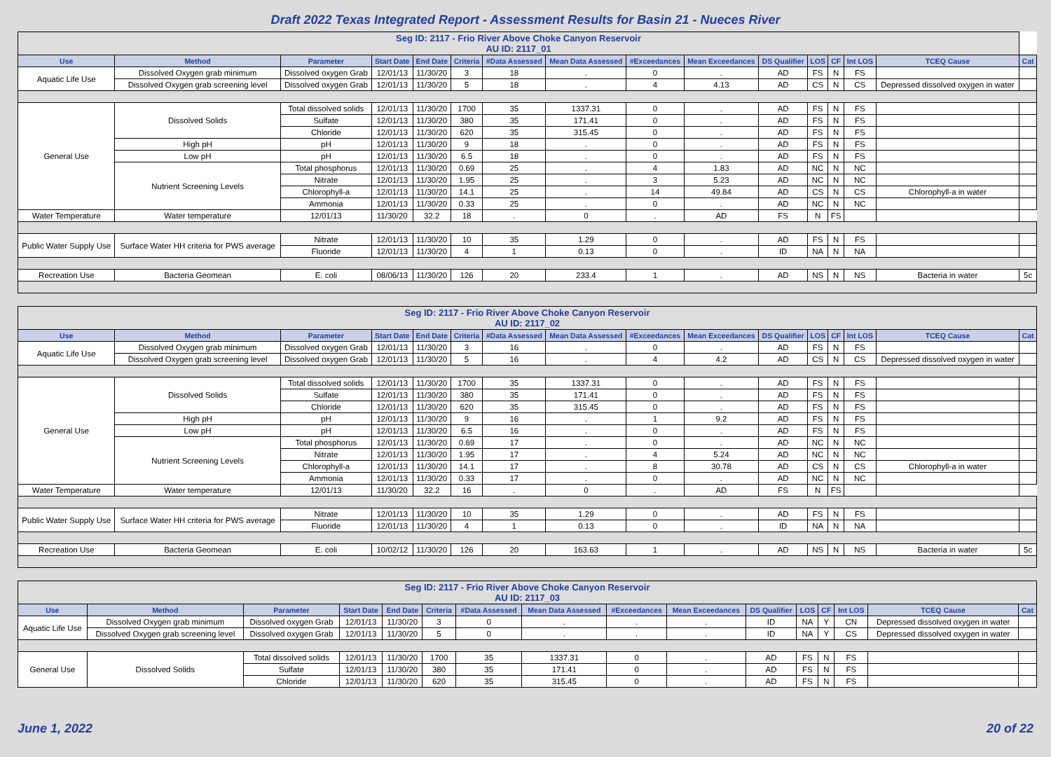Draft 2022 Texas Integrated Report - Assessment Results for Basin 21 - Nueces River
| Seg ID: 2117 - Frio River Above Choke Canyon Reservoir AU ID: 2117_01 | | | | | | | | | | | | | | | |
| --- | --- | --- | --- | --- | --- | --- | --- | --- | --- | --- | --- | --- | --- | --- | --- |
| Use | Method | Parameter | Start Date | End Date | Criteria | #Data Assessed | Mean Data Assessed | #Exceedances | Mean Exceedances | DS Qualifier | LOS | CF | Int LOS | TCEQ Cause | Cat |
| Aquatic Life Use | Dissolved Oxygen grab minimum | Dissolved oxygen Grab | 12/01/13 | 11/30/20 | 3 | 18 | . | 0 | . | AD | FS | N | FS | | |
| | Dissolved Oxygen grab screening level | Dissolved oxygen Grab | 12/01/13 | 11/30/20 | 5 | 18 | . | 4 | 4.13 | AD | CS | N | CS | Depressed dissolved oxygen in water | |
| General Use | Dissolved Solids | Total dissolved solids | 12/01/13 | 11/30/20 | 1700 | 35 | 1337.31 | 0 | . | AD | FS | N | FS | | |
| | | Sulfate | 12/01/13 | 11/30/20 | 380 | 35 | 171.41 | 0 | . | AD | FS | N | FS | | |
| | | Chloride | 12/01/13 | 11/30/20 | 620 | 35 | 315.45 | 0 | . | AD | FS | N | FS | | |
| | High pH | pH | 12/01/13 | 11/30/20 | 9 | 18 | . | 0 | . | AD | FS | N | FS | | |
| | Low pH | pH | 12/01/13 | 11/30/20 | 6.5 | 18 | . | 0 | . | AD | FS | N | FS | | |
| | Nutrient Screening Levels | Total phosphorus | 12/01/13 | 11/30/20 | 0.69 | 25 | . | 4 | 1.83 | AD | NC | N | NC | | |
| | | Nitrate | 12/01/13 | 11/30/20 | 1.95 | 25 | . | 3 | 5.23 | AD | NC | N | NC | | |
| | | Chlorophyll-a | 12/01/13 | 11/30/20 | 14.1 | 25 | . | 14 | 49.84 | AD | CS | N | CS | Chlorophyll-a in water | |
| | | Ammonia | 12/01/13 | 11/30/20 | 0.33 | 25 | . | 0 | . | AD | NC | N | NC | | |
| Water Temperature | Water temperature | 12/01/13 | 11/30/20 | 32.2 | 18 | . | 0 | . | AD | FS | N | FS | | | |
| Public Water Supply Use | Surface Water HH criteria for PWS average | Nitrate | 12/01/13 | 11/30/20 | 10 | 35 | 1.29 | 0 | . | AD | FS | N | FS | | |
| | | Fluoride | 12/01/13 | 11/30/20 | 4 | 1 | 0.13 | 0 | . | ID | NA | N | NA | | |
| Recreation Use | Bacteria Geomean | E. coli | 08/06/13 | 11/30/20 | 126 | 20 | 233.4 | 1 | . | AD | NS | N | NS | Bacteria in water | 5c |
| Seg ID: 2117 - Frio River Above Choke Canyon Reservoir AU ID: 2117_02 | | | | | | | | | | | | | | | |
| --- | --- | --- | --- | --- | --- | --- | --- | --- | --- | --- | --- | --- | --- | --- | --- |
| Use | Method | Parameter | Start Date | End Date | Criteria | #Data Assessed | Mean Data Assessed | #Exceedances | Mean Exceedances | DS Qualifier | LOS | CF | Int LOS | TCEQ Cause | Cat |
| Aquatic Life Use | Dissolved Oxygen grab minimum | Dissolved oxygen Grab | 12/01/13 | 11/30/20 | 3 | 16 | . | 0 | . | AD | FS | N | FS | | |
| | Dissolved Oxygen grab screening level | Dissolved oxygen Grab | 12/01/13 | 11/30/20 | 5 | 16 | . | 4 | 4.2 | AD | CS | N | CS | Depressed dissolved oxygen in water | |
| General Use | Dissolved Solids | Total dissolved solids | 12/01/13 | 11/30/20 | 1700 | 35 | 1337.31 | 0 | . | AD | FS | N | FS | | |
| | | Sulfate | 12/01/13 | 11/30/20 | 380 | 35 | 171.41 | 0 | . | AD | FS | N | FS | | |
| | | Chloride | 12/01/13 | 11/30/20 | 620 | 35 | 315.45 | 0 | . | AD | FS | N | FS | | |
| | High pH | pH | 12/01/13 | 11/30/20 | 9 | 16 | . | 1 | 9.2 | AD | FS | N | FS | | |
| | Low pH | pH | 12/01/13 | 11/30/20 | 6.5 | 16 | . | 0 | . | AD | FS | N | FS | | |
| | Nutrient Screening Levels | Total phosphorus | 12/01/13 | 11/30/20 | 0.69 | 17 | . | 0 | . | AD | NC | N | NC | | |
| | | Nitrate | 12/01/13 | 11/30/20 | 1.95 | 17 | . | 4 | 5.24 | AD | NC | N | NC | | |
| | | Chlorophyll-a | 12/01/13 | 11/30/20 | 14.1 | 17 | . | 8 | 30.78 | AD | CS | N | CS | Chlorophyll-a in water | |
| | | Ammonia | 12/01/13 | 11/30/20 | 0.33 | 17 | . | 0 | . | AD | NC | N | NC | | |
| Water Temperature | Water temperature | 12/01/13 | 11/30/20 | 32.2 | 16 | . | 0 | . | AD | FS | N | FS | | | |
| Public Water Supply Use | Surface Water HH criteria for PWS average | Nitrate | 12/01/13 | 11/30/20 | 10 | 35 | 1.29 | 0 | . | AD | FS | N | FS | | |
| | | Fluoride | 12/01/13 | 11/30/20 | 4 | 1 | 0.13 | 0 | . | ID | NA | N | NA | | |
| Recreation Use | Bacteria Geomean | E. coli | 10/02/12 | 11/30/20 | 126 | 20 | 163.63 | 1 | . | AD | NS | N | NS | Bacteria in water | 5c |
| Seg ID: 2117 - Frio River Above Choke Canyon Reservoir AU ID: 2117_03 | | | | | | | | | | | | | | | |
| --- | --- | --- | --- | --- | --- | --- | --- | --- | --- | --- | --- | --- | --- | --- | --- |
| Use | Method | Parameter | Start Date | End Date | Criteria | #Data Assessed | Mean Data Assessed | #Exceedances | Mean Exceedances | DS Qualifier | LOS | CF | Int LOS | TCEQ Cause | Cat |
| Aquatic Life Use | Dissolved Oxygen grab minimum | Dissolved oxygen Grab | 12/01/13 | 11/30/20 | 3 | 0 | . | . | . | ID | NA | Y | CN | Depressed dissolved oxygen in water | |
| | Dissolved Oxygen grab screening level | Dissolved oxygen Grab | 12/01/13 | 11/30/20 | 5 | 0 | . | . | . | ID | NA | Y | CS | Depressed dissolved oxygen in water | |
| General Use | Dissolved Solids | Total dissolved solids | 12/01/13 | 11/30/20 | 1700 | 35 | 1337.31 | 0 | . | AD | FS | N | FS | | |
| | | Sulfate | 12/01/13 | 11/30/20 | 380 | 35 | 171.41 | 0 | . | AD | FS | N | FS | | |
| | | Chloride | 12/01/13 | 11/30/20 | 620 | 35 | 315.45 | 0 | . | AD | FS | N | FS | | |
June 1, 2022 20 of 22